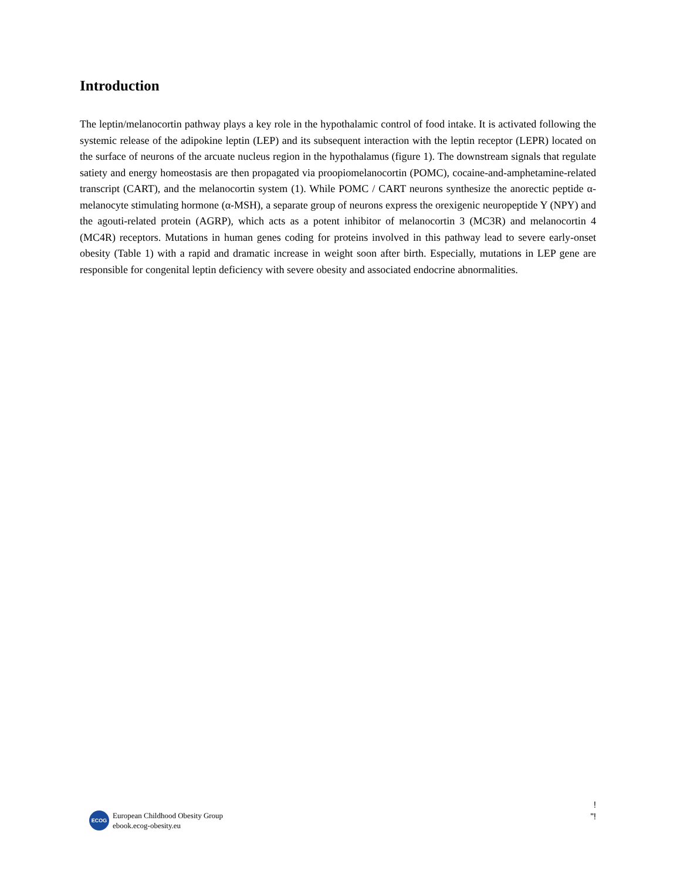Introduction
The leptin/melanocortin pathway plays a key role in the hypothalamic control of food intake. It is activated following the systemic release of the adipokine leptin (LEP) and its subsequent interaction with the leptin receptor (LEPR) located on the surface of neurons of the arcuate nucleus region in the hypothalamus (figure 1). The downstream signals that regulate satiety and energy homeostasis are then propagated via proopiomelanocortin (POMC), cocaine-and-amphetamine-related transcript (CART), and the melanocortin system (1). While POMC / CART neurons synthesize the anorectic peptide α-melanocyte stimulating hormone (α-MSH), a separate group of neurons express the orexigenic neuropeptide Y (NPY) and the agouti-related protein (AGRP), which acts as a potent inhibitor of melanocortin 3 (MC3R) and melanocortin 4 (MC4R) receptors. Mutations in human genes coding for proteins involved in this pathway lead to severe early-onset obesity (Table 1) with a rapid and dramatic increase in weight soon after birth. Especially, mutations in LEP gene are responsible for congenital leptin deficiency with severe obesity and associated endocrine abnormalities.
!
"!
ECOG
European Childhood Obesity Group
ebook.ecog-obesity.eu